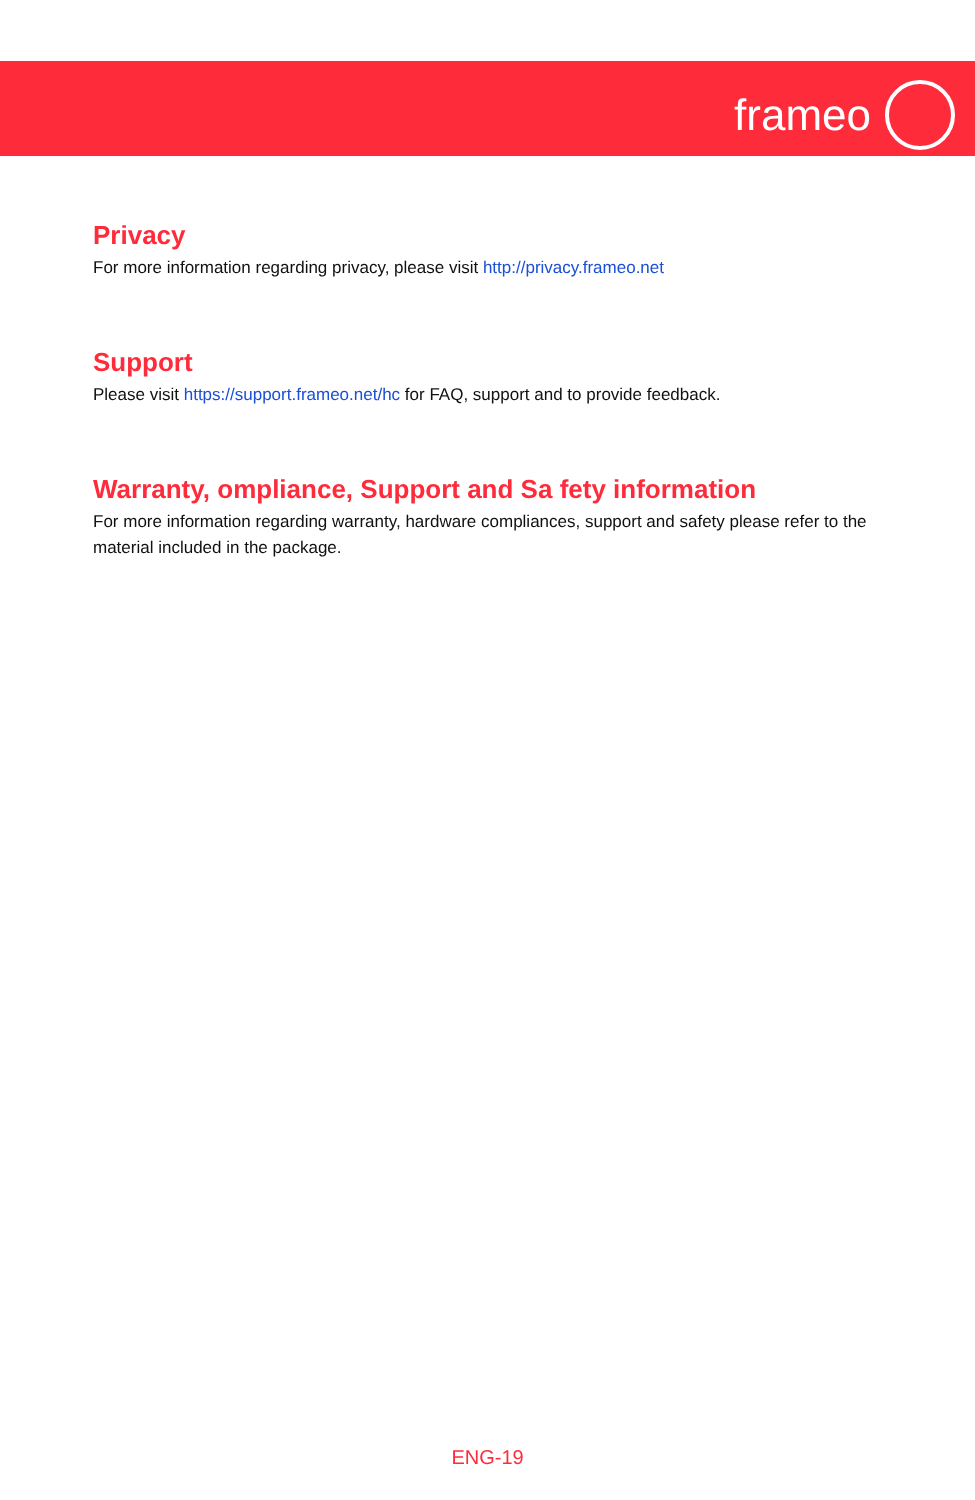frameo
Privacy
For more information regarding privacy, please visit http://privacy.frameo.net
Support
Please visit https://support.frameo.net/hc for FAQ, support and to provide feedback.
Warranty, ompliance, Support and Sa fety information
For more information regarding warranty, hardware compliances, support and safety please refer to the material included in the package.
ENG-19